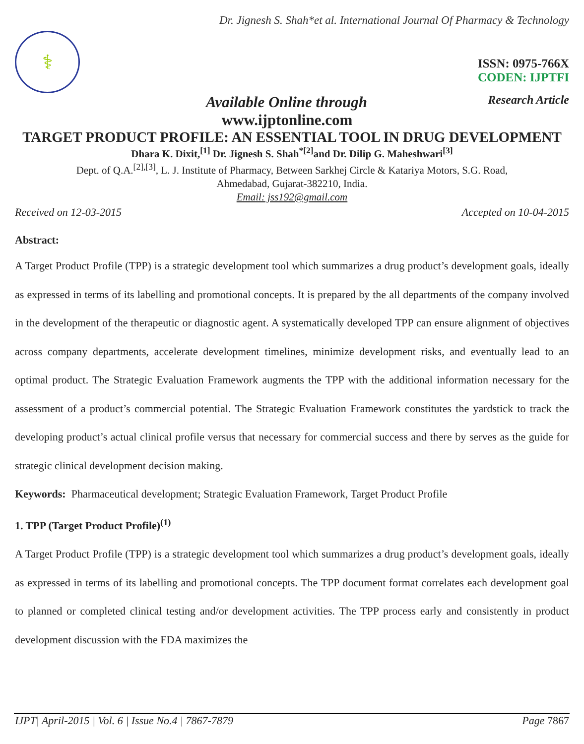Dr. Jignesh S. Shah*et al. International Journal Of Pharmacy & Technology
⚕
ISSN: 0975-766X
CODEN: IJPTFI
Available Online through Research Article
www.ijptonline.com
TARGET PRODUCT PROFILE: AN ESSENTIAL TOOL IN DRUG DEVELOPMENT
Dhara K. Dixit,<sup>[1]</sup> Dr. Jignesh S. Shah<sup>*[2]</sup>and Dr. Dilip G. Maheshwari<sup>[3]</sup>
Dept. of Q.A.<sup>[2],[3]</sup>, L. J. Institute of Pharmacy, Between Sarkhej Circle & Katariya Motors, S.G. Road,
Ahmedabad, Gujarat-382210, India.
Email: jss192@gmail.com
Received on 12-03-2015 Accepted on 10-04-2015
Abstract:
A Target Product Profile (TPP) is a strategic development tool which summarizes a drug product’s development goals, ideally as expressed in terms of its labelling and promotional concepts. It is prepared by the all departments of the company involved in the development of the therapeutic or diagnostic agent. A systematically developed TPP can ensure alignment of objectives across company departments, accelerate development timelines, minimize development risks, and eventually lead to an optimal product. The Strategic Evaluation Framework augments the TPP with the additional information necessary for the assessment of a product’s commercial potential. The Strategic Evaluation Framework constitutes the yardstick to track the developing product’s actual clinical profile versus that necessary for commercial success and there by serves as the guide for strategic clinical development decision making.
Keywords: Pharmaceutical development; Strategic Evaluation Framework, Target Product Profile
1. TPP (Target Product Profile)<sup>(1)</sup>
A Target Product Profile (TPP) is a strategic development tool which summarizes a drug product’s development goals, ideally as expressed in terms of its labelling and promotional concepts. The TPP document format correlates each development goal to planned or completed clinical testing and/or development activities. The TPP process early and consistently in product development discussion with the FDA maximizes the
IJPT| April-2015 | Vol. 6 | Issue No.4 | 7867-7879 Page 7867